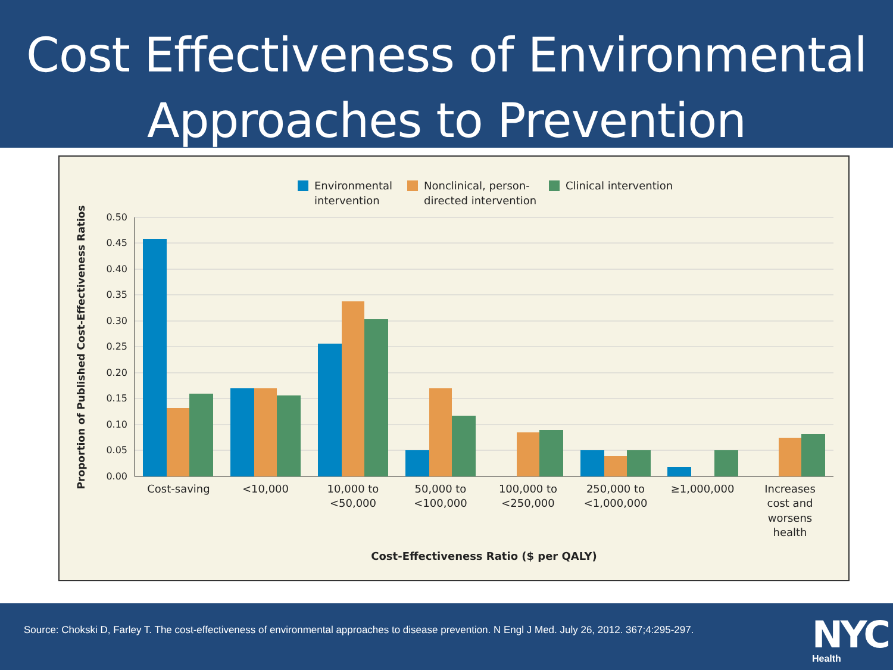Cost Effectiveness of Environmental
Approaches to Prevention
Environmental
intervention
Nonclinical, person-
directed intervention
Clinical intervention
0.50
0.45
0.40
0.35
0.30
0.25
0.20
0.15
0.10
0.05
0.00
Cost-saving
<10,000
10,000 to
<50,000
50,000 to
<100,000
100,000 to
<250,000
250,000 to
<1,000,000
≥1,000,000
Increases
cost and
worsens
health
Cost-Effectiveness Ratio ($ per QALY)
Proportion of Published Cost-Effectiveness Ratios
Source: Chokski D, Farley T. The cost-effectiveness of environmental approaches to disease prevention. N Engl J Med. July 26, 2012. 367;4:295-297.
NYC
Health